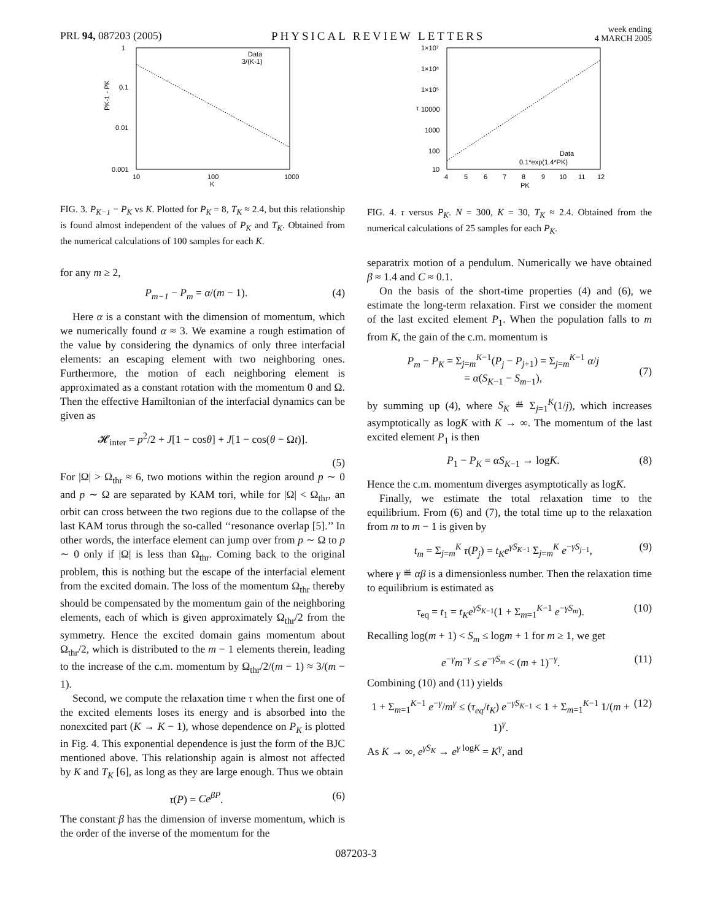PRL 94, 087203 (2005)
PHYSICAL REVIEW LETTERS
week ending
4 MARCH 2005
1
0.1
0.01
0.001
10
100
1000
K
PK-1 - PK
Data
3/(K-1)
FIG. 3. P<sub>K−1</sub> − P<sub>K</sub> vs K. Plotted for P<sub>K</sub> = 8, T<sub>K</sub> ≈ 2.4, but this relationship is found almost independent of the values of P<sub>K</sub> and T<sub>K</sub>. Obtained from the numerical calculations of 100 samples for each K.
for any m ≥ 2,
P<sub>m−1</sub> − P<sub>m</sub> = α/(m − 1). (4)
Here α is a constant with the dimension of momentum, which we numerically found α ≈ 3. We examine a rough estimation of the value by considering the dynamics of only three interfacial elements: an escaping element with two neighboring ones. Furthermore, the motion of each neighboring element is approximated as a constant rotation with the momentum 0 and Ω. Then the effective Hamiltonian of the interfacial dynamics can be given as
𝓗<sub>inter</sub> = p<sup>2</sup>/2 + J[1 − cosθ] + J[1 − cos(θ − Ωt)].
(5)
For |Ω| > Ω<sub>thr</sub> ≈ 6, two motions within the region around p ∼ 0 and p ∼ Ω are separated by KAM tori, while for |Ω| < Ω<sub>thr</sub>, an orbit can cross between the two regions due to the collapse of the last KAM torus through the so-called ‘‘resonance overlap [5].’’ In other words, the interface element can jump over from p ∼ Ω to p ∼ 0 only if |Ω| is less than Ω<sub>thr</sub>. Coming back to the original problem, this is nothing but the escape of the interfacial element from the excited domain. The loss of the momentum Ω<sub>thr</sub> thereby should be compensated by the momentum gain of the neighboring elements, each of which is given approximately Ω<sub>thr</sub>/2 from the symmetry. Hence the excited domain gains momentum about Ω<sub>thr</sub>/2, which is distributed to the m − 1 elements therein, leading to the increase of the c.m. momentum by Ω<sub>thr</sub>/2/(m − 1) ≈ 3/(m − 1).
Second, we compute the relaxation time τ when the first one of the excited elements loses its energy and is absorbed into the nonexcited part (K → K − 1), whose dependence on P<sub>K</sub> is plotted in Fig. 4. This exponential dependence is just the form of the BJC mentioned above. This relationship again is almost not affected by K and T<sub>K</sub> [6], as long as they are large enough. Thus we obtain
τ(P) = Ce<sup>βP</sup>. (6)
The constant β has the dimension of inverse momentum, which is the order of the inverse of the momentum for the
1×10⁷
1×10⁶
1×10⁵
10000
1000
100
10
4
5
6
7
8
9
10
11
12
PK
τ
Data
0.1*exp(1.4*PK)
FIG. 4. τ versus P<sub>K</sub>. N = 300, K = 30, T<sub>K</sub> ≈ 2.4. Obtained from the numerical calculations of 25 samples for each P<sub>K</sub>.
separatrix motion of a pendulum. Numerically we have obtained β ≈ 1.4 and C ≈ 0.1.
On the basis of the short-time properties (4) and (6), we estimate the long-term relaxation. First we consider the moment of the last excited element P<sub>1</sub>. When the population falls to m from K, the gain of the c.m. momentum is
P<sub>m</sub> − P<sub>K</sub> = Σ<sub>j=m</sub><sup>K−1</sup>(P<sub>j</sub> − P<sub>j+1</sub>) = Σ<sub>j=m</sub><sup>K−1</sup> α/j
= α(S<sub>K−1</sub> − S<sub>m−1</sub>),
(7)
by summing up (4), where S<sub>K</sub> ≝ Σ<sub>j=1</sub><sup>K</sup>(1/j), which increases asymptotically as logK with K → ∞. The momentum of the last excited element P<sub>1</sub> is then
P<sub>1</sub> − P<sub>K</sub> = αS<sub>K−1</sub> → logK. (8)
Hence the c.m. momentum diverges asymptotically as logK.
Finally, we estimate the total relaxation time to the equilibrium. From (6) and (7), the total time up to the relaxation from m to m − 1 is given by
t<sub>m</sub> = Σ<sub>j=m</sub><sup>K</sup> τ(P<sub>j</sub>) = t<sub>K</sub>e<sup>γS<sub>K−1</sub></sup> Σ<sub>j=m</sub><sup>K</sup> e<sup>−γS<sub>j−1</sub></sup>, (9)
where γ ≝ αβ is a dimensionless number. Then the relaxation time to equilibrium is estimated as
τ<sub>eq</sub> = t<sub>1</sub> = t<sub>K</sub>e<sup>γS<sub>K−1</sub></sup>(1 + Σ<sub>m=1</sub><sup>K−1</sup> e<sup>−γS<sub>m</sub></sup>). (10)
Recalling log(m + 1) < S<sub>m</sub> ≤ logm + 1 for m ≥ 1, we get
e<sup>−γ</sup>m<sup>−γ</sup> ≤ e<sup>−γS<sub>m</sub></sup> < (m + 1)<sup>−γ</sup>. (11)
Combining (10) and (11) yields
1 + Σ<sub>m=1</sub><sup>K−1</sup> e<sup>−γ</sup>/m<sup>γ</sup> ≤ (τ<sub>eq</sub>/t<sub>K</sub>) e<sup>−γS<sub>K−1</sub></sup> < 1 + Σ<sub>m=1</sub><sup>K−1</sup> 1/(m + 1)<sup>γ</sup>. (12)
As K → ∞, e<sup>γS<sub>K</sub></sup> → e<sup>γ logK</sup> = K<sup>γ</sup>, and
087203-3